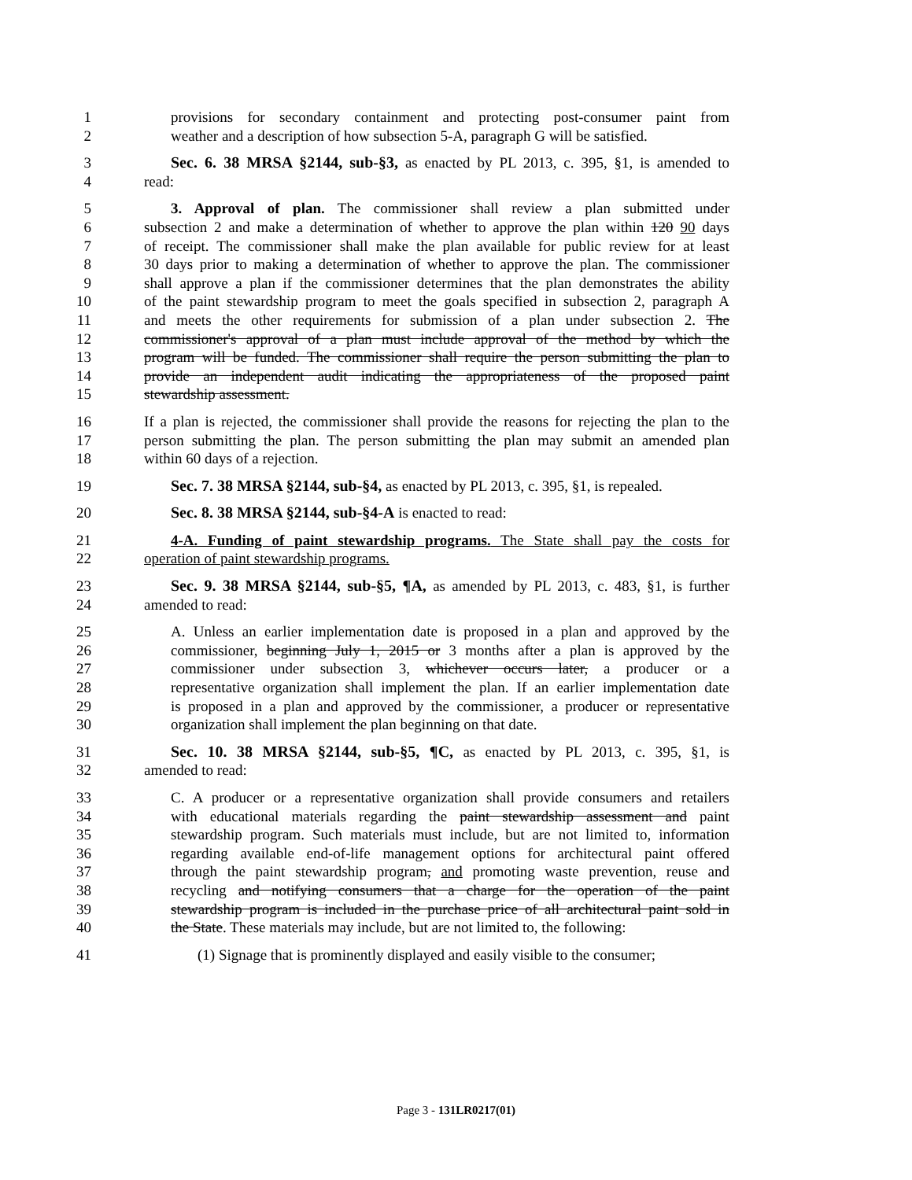1 provisions for secondary containment and protecting post-consumer paint from
2 weather and a description of how subsection 5-A, paragraph G will be satisfied.
3 Sec. 6. 38 MRSA §2144, sub-§3, as enacted by PL 2013, c. 395, §1, is amended to
4 read:
5 3. Approval of plan. The commissioner shall review a plan submitted under
6 subsection 2 and make a determination of whether to approve the plan within 120 90 days
7 of receipt. The commissioner shall make the plan available for public review for at least
8 30 days prior to making a determination of whether to approve the plan. The commissioner
9 shall approve a plan if the commissioner determines that the plan demonstrates the ability
10 of the paint stewardship program to meet the goals specified in subsection 2, paragraph A
11 and meets the other requirements for submission of a plan under subsection 2. The
12 commissioner's approval of a plan must include approval of the method by which the
13 program will be funded. The commissioner shall require the person submitting the plan to
14 provide an independent audit indicating the appropriateness of the proposed paint
15 stewardship assessment.
16 If a plan is rejected, the commissioner shall provide the reasons for rejecting the plan to the
17 person submitting the plan. The person submitting the plan may submit an amended plan
18 within 60 days of a rejection.
19 Sec. 7. 38 MRSA §2144, sub-§4, as enacted by PL 2013, c. 395, §1, is repealed.
20 Sec. 8. 38 MRSA §2144, sub-§4-A is enacted to read:
21 4-A. Funding of paint stewardship programs. The State shall pay the costs for
22 operation of paint stewardship programs.
23 Sec. 9. 38 MRSA §2144, sub-§5, ¶A, as amended by PL 2013, c. 483, §1, is further
24 amended to read:
25 A. Unless an earlier implementation date is proposed in a plan and approved by the
26 commissioner, beginning July 1, 2015 or 3 months after a plan is approved by the
27 commissioner under subsection 3, whichever occurs later, a producer or a
28 representative organization shall implement the plan. If an earlier implementation date
29 is proposed in a plan and approved by the commissioner, a producer or representative
30 organization shall implement the plan beginning on that date.
31 Sec. 10. 38 MRSA §2144, sub-§5, ¶C, as enacted by PL 2013, c. 395, §1, is
32 amended to read:
33 C. A producer or a representative organization shall provide consumers and retailers
34 with educational materials regarding the paint stewardship assessment and paint
35 stewardship program. Such materials must include, but are not limited to, information
36 regarding available end-of-life management options for architectural paint offered
37 through the paint stewardship program, and promoting waste prevention, reuse and
38 recycling and notifying consumers that a charge for the operation of the paint
39 stewardship program is included in the purchase price of all architectural paint sold in
40 the State. These materials may include, but are not limited to, the following:
41 (1) Signage that is prominently displayed and easily visible to the consumer;
Page 3 - 131LR0217(01)